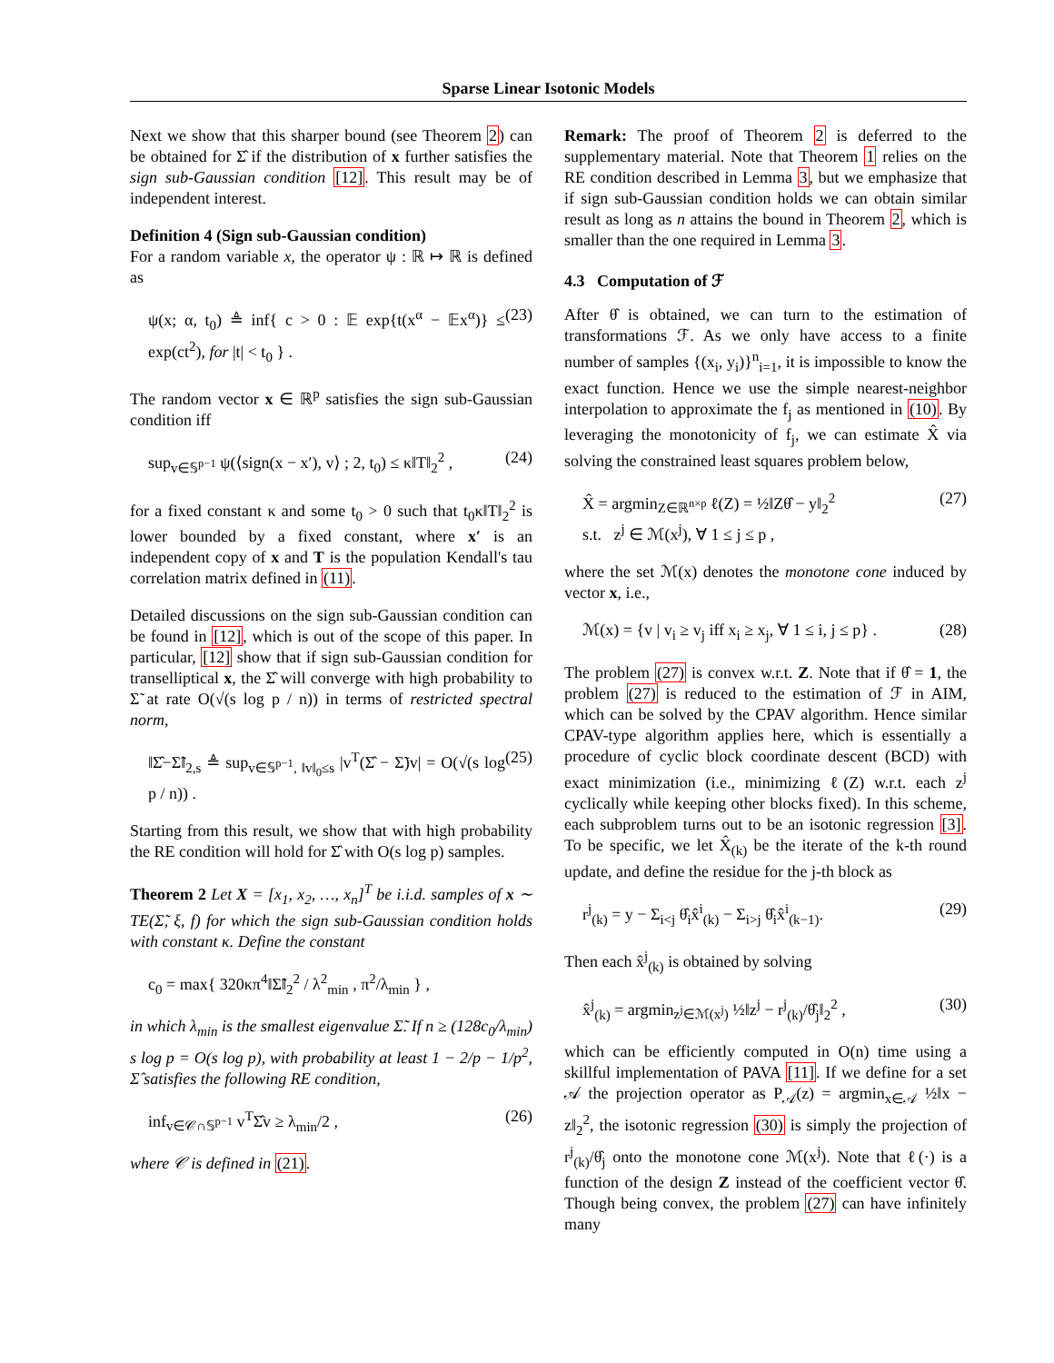Sparse Linear Isotonic Models
Next we show that this sharper bound (see Theorem 2) can be obtained for Σ̂ if the distribution of x further satisfies the sign sub-Gaussian condition [12]. This result may be of independent interest.
Definition 4 (Sign sub-Gaussian condition)
For a random variable x, the operator ψ : ℝ ↦ ℝ is defined as
ψ(x; α, t<sub>0</sub>) ≜ inf{ c > 0 : 𝔼 exp{t(x<sup>α</sup> − 𝔼x<sup>α</sup>)} ≤ exp(ct<sup>2</sup>), for |t| < t<sub>0</sub> } . (23)
The random vector x ∈ ℝ<sup>p</sup> satisfies the sign sub-Gaussian condition iff
sup<sub>v∈𝕊<sup>p−1</sup></sub> ψ(⟨sign(x − x′), v⟩ ; 2, t<sub>0</sub>) ≤ κ‖T‖<sub>2</sub><sup>2</sup> , (24)
for a fixed constant κ and some t<sub>0</sub> > 0 such that t<sub>0</sub>κ‖T‖<sub>2</sub><sup>2</sup> is lower bounded by a fixed constant, where x′ is an independent copy of x and T is the population Kendall's tau correlation matrix defined in (11).
Detailed discussions on the sign sub-Gaussian condition can be found in [12], which is out of the scope of this paper. In particular, [12] show that if sign sub-Gaussian condition for transelliptical x, the Σ̂ will converge with high probability to Σ̃ at rate O(√(s log p / n)) in terms of restricted spectral norm,
‖Σ̂−Σ̃‖<sub>2,s</sub> ≜ sup<sub>v∈𝕊<sup>p−1</sup>, ‖v‖<sub>0</sub>≤s</sub> |v<sup>T</sup>(Σ̂ − Σ̃)v| = O(√(s log p / n)) . (25)
Starting from this result, we show that with high probability the RE condition will hold for Σ̂ with O(s log p) samples.
Theorem 2 Let X = [x<sub>1</sub>, x<sub>2</sub>, …, x<sub>n</sub>]<sup>T</sup> be i.i.d. samples of x ∼ TE(Σ̃, ξ, f) for which the sign sub-Gaussian condition holds with constant κ. Define the constant
c<sub>0</sub> = max{ 320κπ<sup>4</sup>‖Σ̃‖<sub>2</sub><sup>2</sup> / λ<sup>2</sup><sub>min</sub> , π<sup>2</sup>/λ<sub>min</sub> } ,
in which λ<sub>min</sub> is the smallest eigenvalue Σ̃. If n ≥ (128c<sub>0</sub>/λ<sub>min</sub>) s log p = O(s log p), with probability at least 1 − 2/p − 1/p<sup>2</sup>, Σ̂ satisfies the following RE condition,
inf<sub>v∈𝒞∩𝕊<sup>p−1</sup></sub> v<sup>T</sup>Σ̂v ≥ λ<sub>min</sub>/2 , (26)
where 𝒞 is defined in (21).
Remark: The proof of Theorem 2 is deferred to the supplementary material. Note that Theorem 1 relies on the RE condition described in Lemma 3, but we emphasize that if sign sub-Gaussian condition holds we can obtain similar result as long as n attains the bound in Theorem 2, which is smaller than the one required in Lemma 3.
4.3 Computation of ℱ
After θ̂ is obtained, we can turn to the estimation of transformations ℱ. As we only have access to a finite number of samples {(x<sub>i</sub>, y<sub>i</sub>)}<sup>n</sup><sub>i=1</sub>, it is impossible to know the exact function. Hence we use the simple nearest-neighbor interpolation to approximate the f<sub>j</sub> as mentioned in (10). By leveraging the monotonicity of f<sub>j</sub>, we can estimate X̂ via solving the constrained least squares problem below,
X̂ = argmin<sub>Z∈ℝ<sup>n×p</sup></sub> ℓ(Z) = ½‖Zθ̂ − y‖<sub>2</sub><sup>2</sup>
s.t. z<sup>j</sup> ∈ ℳ(x<sup>j</sup>), ∀ 1 ≤ j ≤ p , (27)
where the set ℳ(x) denotes the monotone cone induced by vector x, i.e.,
ℳ(x) = {v | v<sub>i</sub> ≥ v<sub>j</sub> iff x<sub>i</sub> ≥ x<sub>j</sub>, ∀ 1 ≤ i, j ≤ p} . (28)
The problem (27) is convex w.r.t. Z. Note that if θ̂ = 1, the problem (27) is reduced to the estimation of ℱ in AIM, which can be solved by the CPAV algorithm. Hence similar CPAV-type algorithm applies here, which is essentially a procedure of cyclic block coordinate descent (BCD) with exact minimization (i.e., minimizing ℓ(Z) w.r.t. each z<sup>j</sup> cyclically while keeping other blocks fixed). In this scheme, each subproblem turns out to be an isotonic regression [3]. To be specific, we let X̂<sub>(k)</sub> be the iterate of the k-th round update, and define the residue for the j-th block as
r<sup>j</sup><sub>(k)</sub> = y − Σ<sub>i<j</sub> θ̂<sub>i</sub>x̂<sup>i</sup><sub>(k)</sub> − Σ<sub>i>j</sub> θ̂<sub>i</sub>x̂<sup>i</sup><sub>(k−1)</sub>. (29)
Then each x̂<sup>j</sup><sub>(k)</sub> is obtained by solving
x̂<sup>j</sup><sub>(k)</sub> = argmin<sub>z<sup>j</sup>∈ℳ(x<sup>j</sup>)</sub> ½‖z<sup>j</sup> − r<sup>j</sup><sub>(k)</sub>/θ̂<sub>j</sub>‖<sub>2</sub><sup>2</sup> , (30)
which can be efficiently computed in O(n) time using a skillful implementation of PAVA [11]. If we define for a set 𝒜 the projection operator as P<sub>𝒜</sub>(z) = argmin<sub>x∈𝒜</sub> ½‖x − z‖<sub>2</sub><sup>2</sup>, the isotonic regression (30) is simply the projection of r<sup>j</sup><sub>(k)</sub>/θ̂<sub>j</sub> onto the monotone cone ℳ(x<sup>j</sup>). Note that ℓ(·) is a function of the design Z instead of the coefficient vector θ̂. Though being convex, the problem (27) can have infinitely many